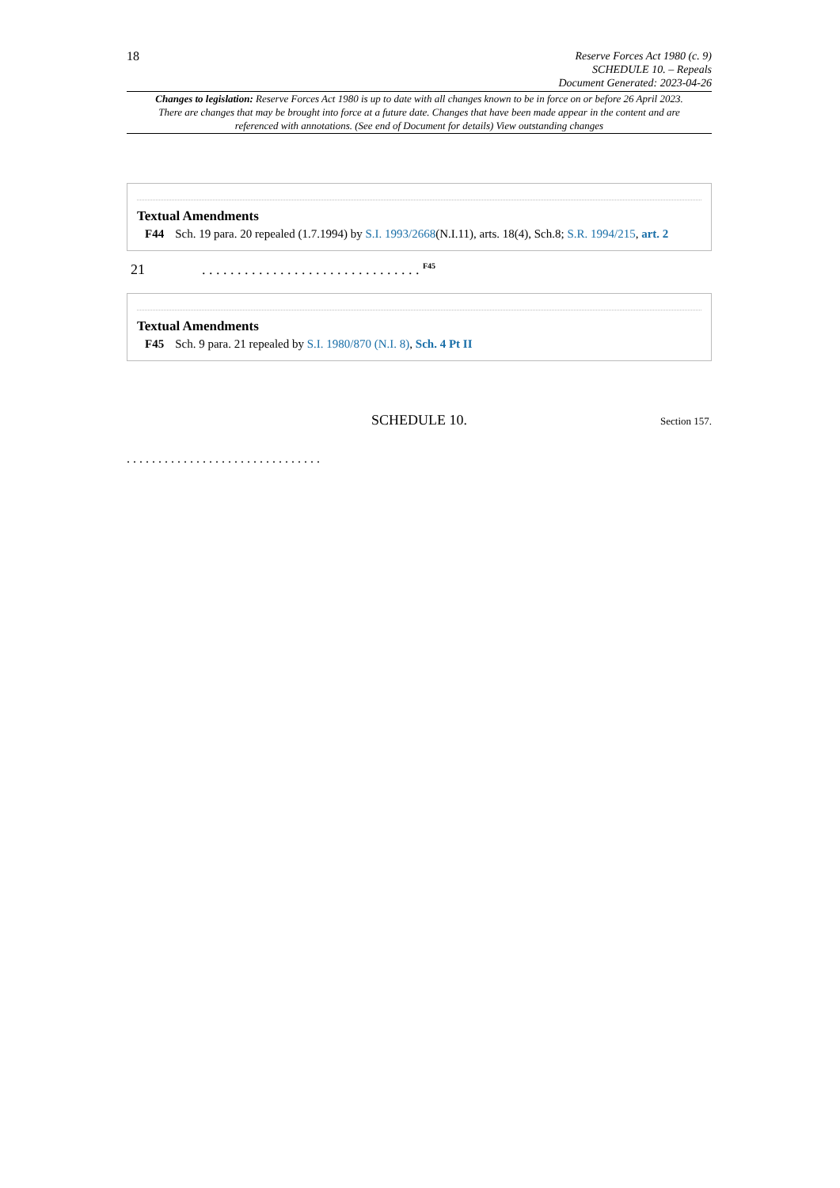18
Reserve Forces Act 1980 (c. 9)
SCHEDULE 10. – Repeals
Document Generated: 2023-04-26
Changes to legislation: Reserve Forces Act 1980 is up to date with all changes known to be in force on or before 26 April 2023. There are changes that may be brought into force at a future date. Changes that have been made appear in the content and are referenced with annotations. (See end of Document for details) View outstanding changes
Textual Amendments
F44 Sch. 19 para. 20 repealed (1.7.1994) by S.I. 1993/2668(N.I.11), arts. 18(4), Sch.8; S.R. 1994/215, art. 2
21. . . . . . . . . . . . . . . . . . . . . . . . . . . . . . . <sup>F45</sup>
Textual Amendments
F45 Sch. 9 para. 21 repealed by S.I. 1980/870 (N.I. 8), Sch. 4 Pt II
SCHEDULE 10. Section 157.
. . . . . . . . . . . . . . . . . . . . . . . . . . . . . . .